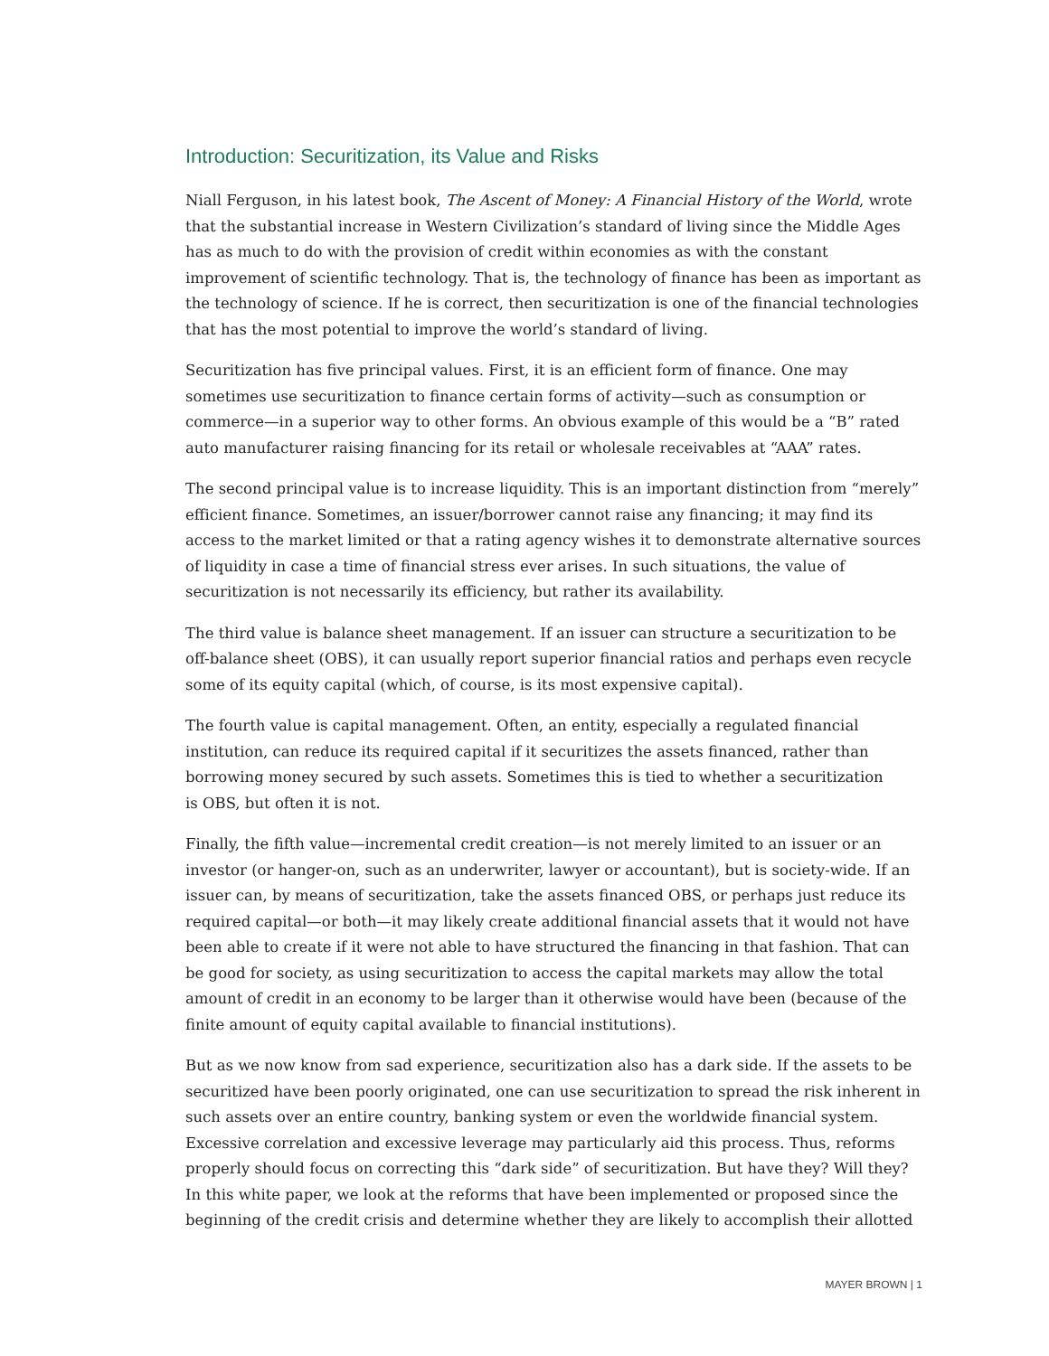Introduction: Securitization, its Value and Risks
Niall Ferguson, in his latest book, The Ascent of Money: A Financial History of the World, wrote that the substantial increase in Western Civilization’s standard of living since the Middle Ages has as much to do with the provision of credit within economies as with the constant improvement of scientific technology. That is, the technology of finance has been as important as the technology of science. If he is correct, then securitization is one of the financial technologies that has the most potential to improve the world’s standard of living.
Securitization has five principal values. First, it is an efficient form of finance. One may sometimes use securitization to finance certain forms of activity—such as consumption or commerce—in a superior way to other forms. An obvious example of this would be a “B” rated
auto manufacturer raising financing for its retail or wholesale receivables at “AAA” rates.
The second principal value is to increase liquidity. This is an important distinction from “merely” efficient finance. Sometimes, an issuer/borrower cannot raise any financing; it may find its access to the market limited or that a rating agency wishes it to demonstrate alternative sources of liquidity in case a time of financial stress ever arises. In such situations, the value of securitization is not necessarily its efficiency, but rather its availability.
The third value is balance sheet management. If an issuer can structure a securitization to be off-balance sheet (OBS), it can usually report superior financial ratios and perhaps even recycle some of its equity capital (which, of course, is its most expensive capital).
The fourth value is capital management. Often, an entity, especially a regulated financial institution, can reduce its required capital if it securitizes the assets financed, rather than borrowing money secured by such assets. Sometimes this is tied to whether a securitization
is OBS, but often it is not.
Finally, the fifth value—incremental credit creation—is not merely limited to an issuer or an investor (or hanger-on, such as an underwriter, lawyer or accountant), but is society-wide. If an issuer can, by means of securitization, take the assets financed OBS, or perhaps just reduce its required capital—or both—it may likely create additional financial assets that it would not have been able to create if it were not able to have structured the financing in that fashion. That can be good for society, as using securitization to access the capital markets may allow the total amount of credit in an economy to be larger than it otherwise would have been (because of the finite amount of equity capital available to financial institutions).
But as we now know from sad experience, securitization also has a dark side. If the assets to be securitized have been poorly originated, one can use securitization to spread the risk inherent in such assets over an entire country, banking system or even the worldwide financial system. Excessive correlation and excessive leverage may particularly aid this process. Thus, reforms properly should focus on correcting this “dark side” of securitization. But have they? Will they? In this white paper, we look at the reforms that have been implemented or proposed since the beginning of the credit crisis and determine whether they are likely to accomplish their allotted
MAYER BROWN | 1